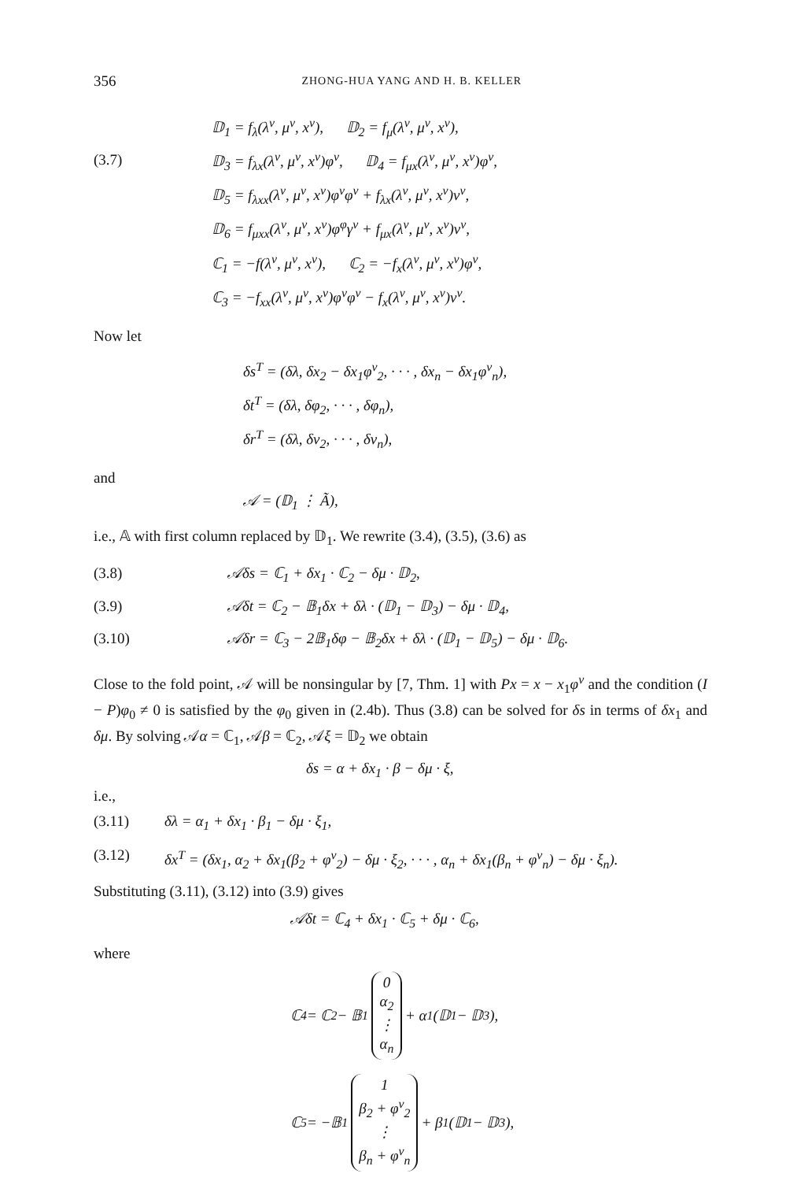356
ZHONG-HUA YANG AND H. B. KELLER
(3.7)
𝔻<sub>1</sub> = f<sub>λ</sub>(λ<sup>ν</sup>, μ<sup>ν</sup>, x<sup>ν</sup>), 𝔻<sub>2</sub> = f<sub>μ</sub>(λ<sup>ν</sup>, μ<sup>ν</sup>, x<sup>ν</sup>),
𝔻<sub>3</sub> = f<sub>λx</sub>(λ<sup>ν</sup>, μ<sup>ν</sup>, x<sup>ν</sup>)φ<sup>ν</sup>, 𝔻<sub>4</sub> = f<sub>μx</sub>(λ<sup>ν</sup>, μ<sup>ν</sup>, x<sup>ν</sup>)φ<sup>ν</sup>,
𝔻<sub>5</sub> = f<sub>λxx</sub>(λ<sup>ν</sup>, μ<sup>ν</sup>, x<sup>ν</sup>)φ<sup>ν</sup>φ<sup>ν</sup> + f<sub>λx</sub>(λ<sup>ν</sup>, μ<sup>ν</sup>, x<sup>ν</sup>)v<sup>ν</sup>,
𝔻<sub>6</sub> = f<sub>μxx</sub>(λ<sup>ν</sup>, μ<sup>ν</sup>, x<sup>ν</sup>)φ<sup>φ</sup>γ<sup>ν</sup> + f<sub>μx</sub>(λ<sup>ν</sup>, μ<sup>ν</sup>, x<sup>ν</sup>)v<sup>ν</sup>,
ℂ<sub>1</sub> = −f(λ<sup>ν</sup>, μ<sup>ν</sup>, x<sup>ν</sup>), ℂ<sub>2</sub> = −f<sub>x</sub>(λ<sup>ν</sup>, μ<sup>ν</sup>, x<sup>ν</sup>)φ<sup>ν</sup>,
ℂ<sub>3</sub> = −f<sub>xx</sub>(λ<sup>ν</sup>, μ<sup>ν</sup>, x<sup>ν</sup>)φ<sup>ν</sup>φ<sup>ν</sup> − f<sub>x</sub>(λ<sup>ν</sup>, μ<sup>ν</sup>, x<sup>ν</sup>)v<sup>ν</sup>.
Now let
δs<sup>T</sup> = (δλ, δx<sub>2</sub> − δx<sub>1</sub>φ<sup>ν</sup><sub>2</sub>, · · · , δx<sub>n</sub> − δx<sub>1</sub>φ<sup>ν</sup><sub>n</sub>),
δt<sup>T</sup> = (δλ, δφ<sub>2</sub>, · · · , δφ<sub>n</sub>),
δr<sup>T</sup> = (δλ, δv<sub>2</sub>, · · · , δv<sub>n</sub>),
and
𝒜 = (𝔻<sub>1</sub> ⋮ Ã),
i.e., 𝔸 with first column replaced by 𝔻<sub>1</sub>. We rewrite (3.4), (3.5), (3.6) as
(3.8) 𝒜δs = ℂ<sub>1</sub> + δx<sub>1</sub> · ℂ<sub>2</sub> − δμ · 𝔻<sub>2</sub>,
(3.9) 𝒜δt = ℂ<sub>2</sub> − 𝔹<sub>1</sub>δx + δλ · (𝔻<sub>1</sub> − 𝔻<sub>3</sub>) − δμ · 𝔻<sub>4</sub>,
(3.10) 𝒜δr = ℂ<sub>3</sub> − 2𝔹<sub>1</sub>δφ − 𝔹<sub>2</sub>δx + δλ · (𝔻<sub>1</sub> − 𝔻<sub>5</sub>) − δμ · 𝔻<sub>6</sub>.
Close to the fold point, 𝒜 will be nonsingular by [7, Thm. 1] with Px = x − x<sub>1</sub>φ<sup>ν</sup> and the condition (I − P)φ<sub>0</sub> ≠ 0 is satisfied by the φ<sub>0</sub> given in (2.4b). Thus (3.8) can be solved for δs in terms of δx<sub>1</sub> and δμ. By solving 𝒜α = ℂ<sub>1</sub>, 𝒜β = ℂ<sub>2</sub>, 𝒜ξ = 𝔻<sub>2</sub> we obtain
δs = α + δx<sub>1</sub> · β − δμ · ξ,
i.e.,
(3.11) δλ = α<sub>1</sub> + δx<sub>1</sub> · β<sub>1</sub> − δμ · ξ<sub>1</sub>,
(3.12) δx<sup>T</sup> = (δx<sub>1</sub>, α<sub>2</sub> + δx<sub>1</sub>(β<sub>2</sub> + φ<sup>ν</sup><sub>2</sub>) − δμ · ξ<sub>2</sub>, · · · , α<sub>n</sub> + δx<sub>1</sub>(β<sub>n</sub> + φ<sup>ν</sup><sub>n</sub>) − δμ · ξ<sub>n</sub>).
Substituting (3.11), (3.12) into (3.9) gives
𝒜δt = ℂ<sub>4</sub> + δx<sub>1</sub> · ℂ<sub>5</sub> + δμ · ℂ<sub>6</sub>,
where
ℂ<sub>4</sub> = ℂ<sub>2</sub> − 𝔹<sub>1</sub>
0
α<sub>2</sub>
⋮
α<sub>n</sub>
+ α<sub>1</sub>(𝔻<sub>1</sub> − 𝔻<sub>3</sub>),
ℂ<sub>5</sub> = −𝔹<sub>1</sub>
1
β<sub>2</sub> + φ<sup>ν</sup><sub>2</sub>
⋮
β<sub>n</sub> + φ<sup>ν</sup><sub>n</sub>
+ β<sub>1</sub>(𝔻<sub>1</sub> − 𝔻<sub>3</sub>),